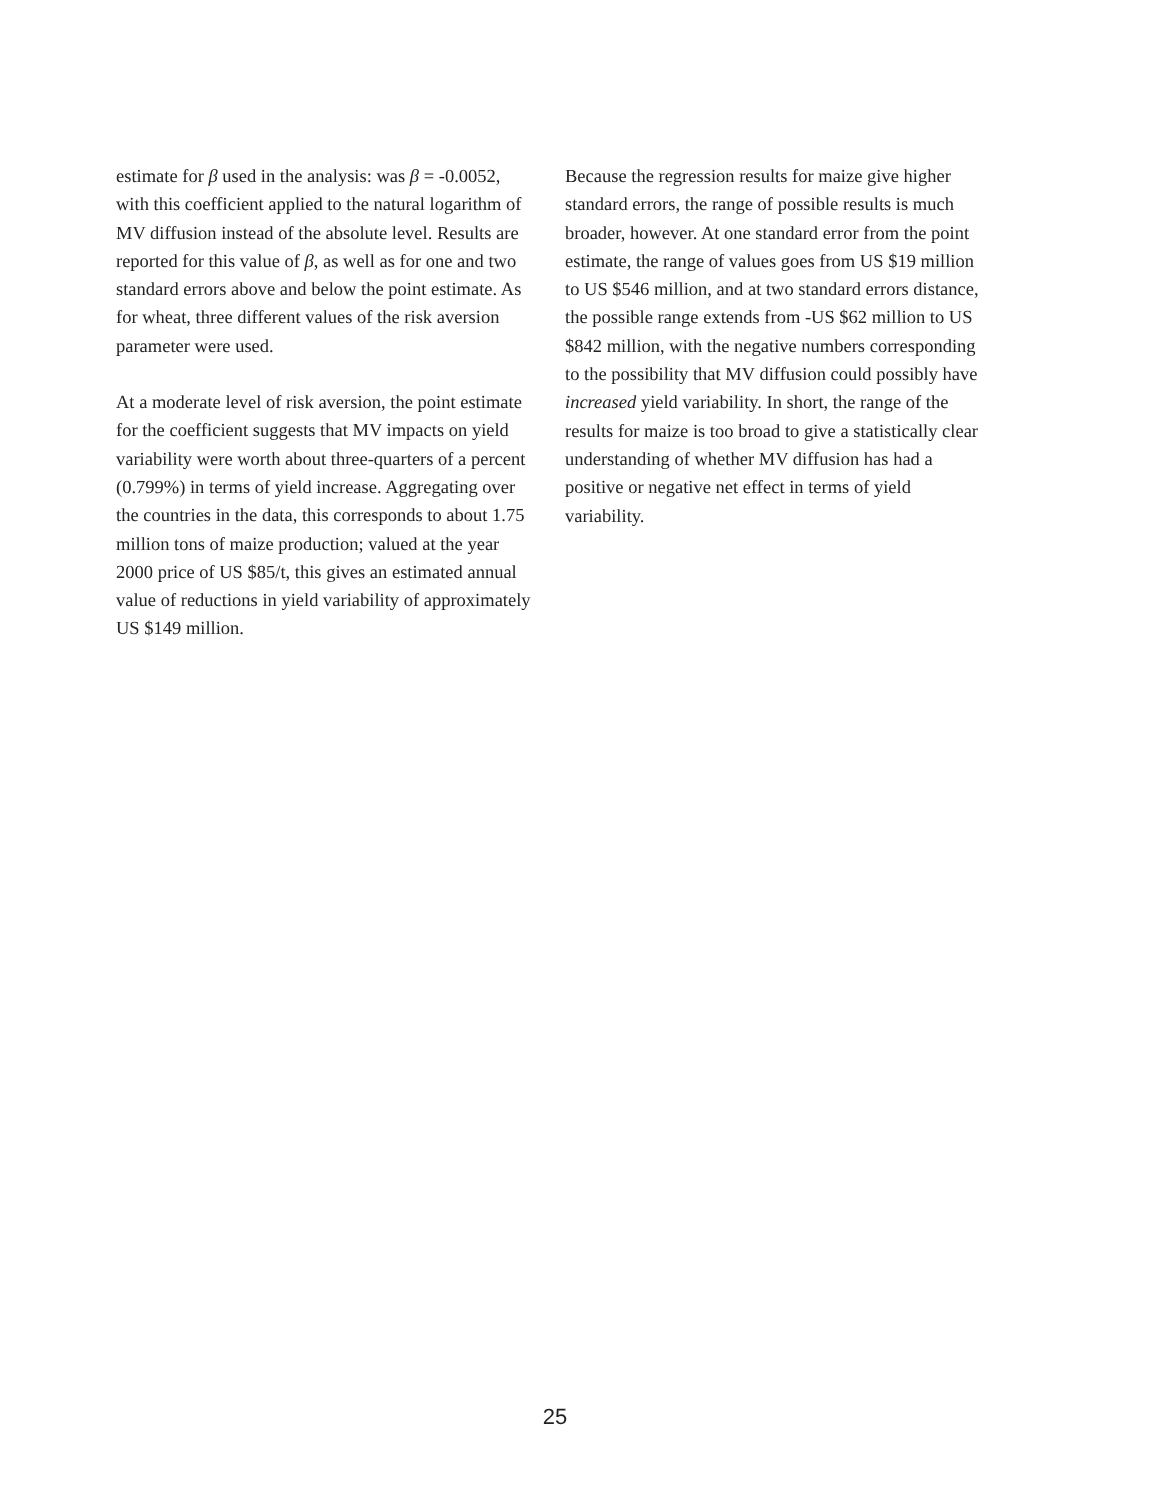estimate for β used in the analysis: was β = -0.0052, with this coefficient applied to the natural logarithm of MV diffusion instead of the absolute level. Results are reported for this value of β, as well as for one and two standard errors above and below the point estimate. As for wheat, three different values of the risk aversion parameter were used.
At a moderate level of risk aversion, the point estimate for the coefficient suggests that MV impacts on yield variability were worth about three-quarters of a percent (0.799%) in terms of yield increase. Aggregating over the countries in the data, this corresponds to about 1.75 million tons of maize production; valued at the year 2000 price of US $85/t, this gives an estimated annual value of reductions in yield variability of approximately US $149 million.
Because the regression results for maize give higher standard errors, the range of possible results is much broader, however. At one standard error from the point estimate, the range of values goes from US $19 million to US $546 million, and at two standard errors distance, the possible range extends from -US $62 million to US $842 million, with the negative numbers corresponding to the possibility that MV diffusion could possibly have increased yield variability. In short, the range of the results for maize is too broad to give a statistically clear understanding of whether MV diffusion has had a positive or negative net effect in terms of yield variability.
25